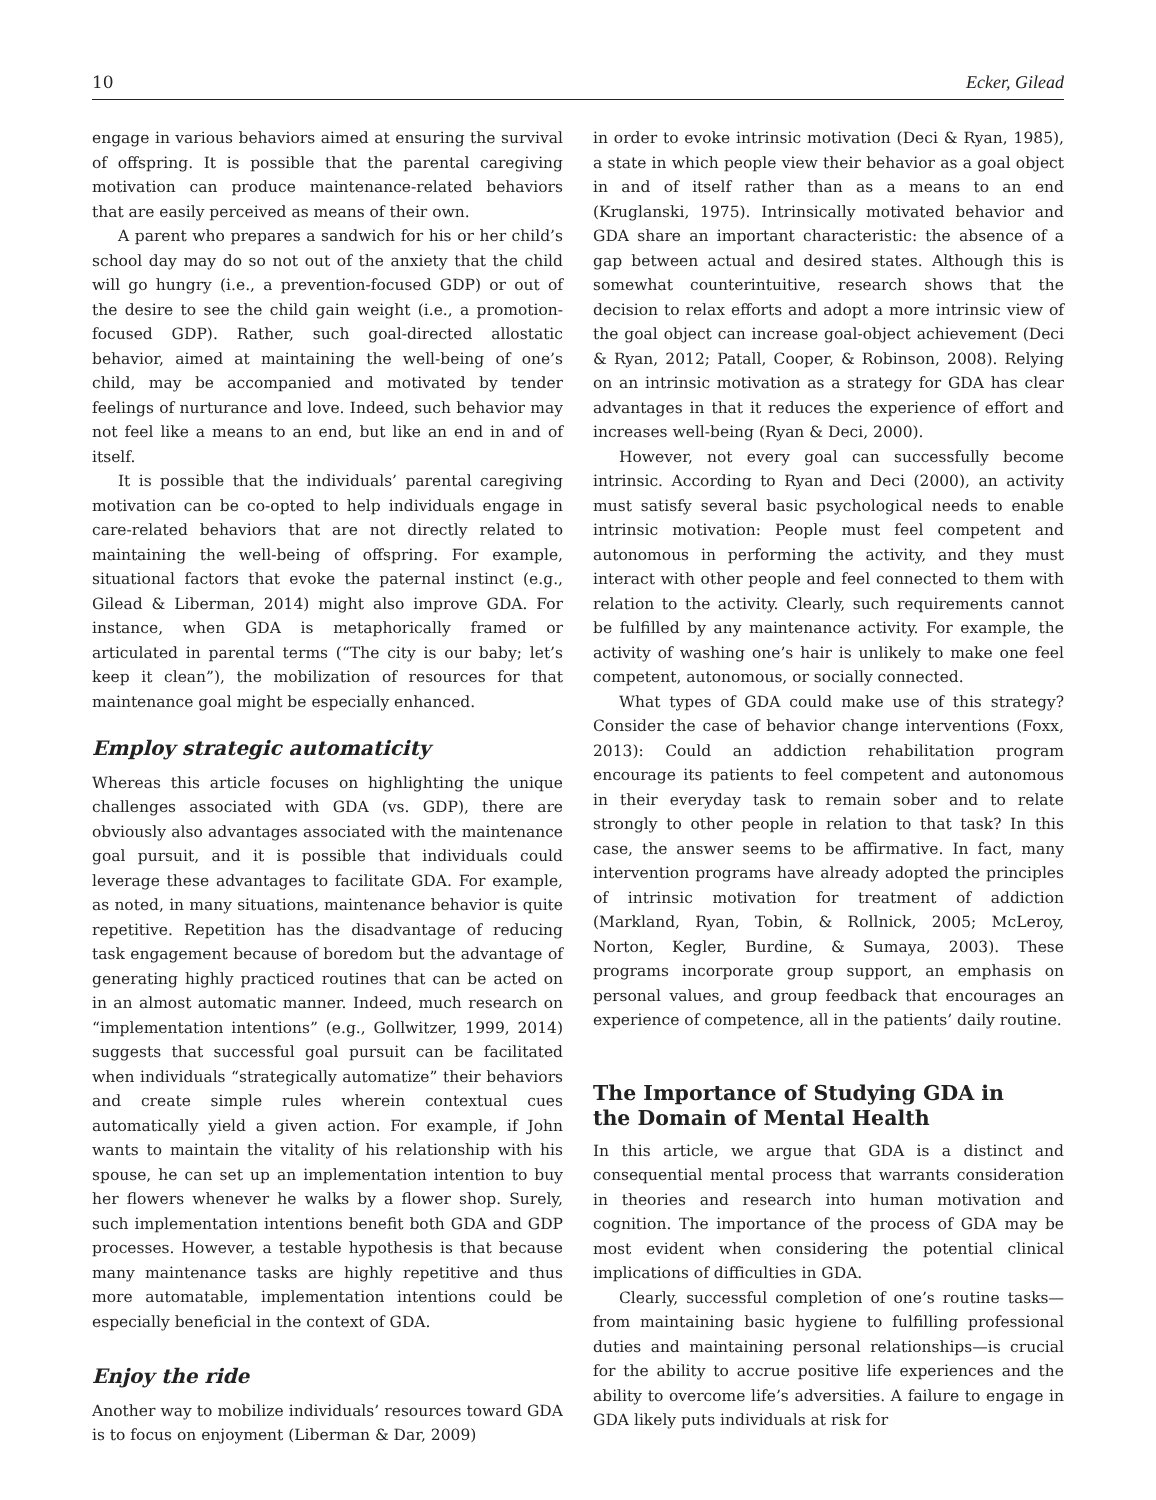10 Ecker, Gilead
engage in various behaviors aimed at ensuring the survival of offspring. It is possible that the parental caregiving motivation can produce maintenance-related behaviors that are easily perceived as means of their own.
A parent who prepares a sandwich for his or her child’s school day may do so not out of the anxiety that the child will go hungry (i.e., a prevention-focused GDP) or out of the desire to see the child gain weight (i.e., a promotion-focused GDP). Rather, such goal-directed allostatic behavior, aimed at maintaining the well-being of one’s child, may be accompanied and motivated by tender feelings of nurturance and love. Indeed, such behavior may not feel like a means to an end, but like an end in and of itself.
It is possible that the individuals’ parental caregiving motivation can be co-opted to help individuals engage in care-related behaviors that are not directly related to maintaining the well-being of offspring. For example, situational factors that evoke the paternal instinct (e.g., Gilead & Liberman, 2014) might also improve GDA. For instance, when GDA is metaphorically framed or articulated in parental terms (“The city is our baby; let’s keep it clean”), the mobilization of resources for that maintenance goal might be especially enhanced.
Employ strategic automaticity
Whereas this article focuses on highlighting the unique challenges associated with GDA (vs. GDP), there are obviously also advantages associated with the maintenance goal pursuit, and it is possible that individuals could leverage these advantages to facilitate GDA. For example, as noted, in many situations, maintenance behavior is quite repetitive. Repetition has the disadvantage of reducing task engagement because of boredom but the advantage of generating highly practiced routines that can be acted on in an almost automatic manner. Indeed, much research on “implementation intentions” (e.g., Gollwitzer, 1999, 2014) suggests that successful goal pursuit can be facilitated when individuals “strategically automatize” their behaviors and create simple rules wherein contextual cues automatically yield a given action. For example, if John wants to maintain the vitality of his relationship with his spouse, he can set up an implementation intention to buy her flowers whenever he walks by a flower shop. Surely, such implementation intentions benefit both GDA and GDP processes. However, a testable hypothesis is that because many maintenance tasks are highly repetitive and thus more automatable, implementation intentions could be especially beneficial in the context of GDA.
Enjoy the ride
Another way to mobilize individuals’ resources toward GDA is to focus on enjoyment (Liberman & Dar, 2009)
in order to evoke intrinsic motivation (Deci & Ryan, 1985), a state in which people view their behavior as a goal object in and of itself rather than as a means to an end (Kruglanski, 1975). Intrinsically motivated behavior and GDA share an important characteristic: the absence of a gap between actual and desired states. Although this is somewhat counterintuitive, research shows that the decision to relax efforts and adopt a more intrinsic view of the goal object can increase goal-object achievement (Deci & Ryan, 2012; Patall, Cooper, & Robinson, 2008). Relying on an intrinsic motivation as a strategy for GDA has clear advantages in that it reduces the experience of effort and increases well-being (Ryan & Deci, 2000).
However, not every goal can successfully become intrinsic. According to Ryan and Deci (2000), an activity must satisfy several basic psychological needs to enable intrinsic motivation: People must feel competent and autonomous in performing the activity, and they must interact with other people and feel connected to them with relation to the activity. Clearly, such requirements cannot be fulfilled by any maintenance activity. For example, the activity of washing one’s hair is unlikely to make one feel competent, autonomous, or socially connected.
What types of GDA could make use of this strategy? Consider the case of behavior change interventions (Foxx, 2013): Could an addiction rehabilitation program encourage its patients to feel competent and autonomous in their everyday task to remain sober and to relate strongly to other people in relation to that task? In this case, the answer seems to be affirmative. In fact, many intervention programs have already adopted the principles of intrinsic motivation for treatment of addiction (Markland, Ryan, Tobin, & Rollnick, 2005; McLeroy, Norton, Kegler, Burdine, & Sumaya, 2003). These programs incorporate group support, an emphasis on personal values, and group feedback that encourages an experience of competence, all in the patients’ daily routine.
The Importance of Studying GDA in
the Domain of Mental Health
In this article, we argue that GDA is a distinct and consequential mental process that warrants consideration in theories and research into human motivation and cognition. The importance of the process of GDA may be most evident when considering the potential clinical implications of difficulties in GDA.
Clearly, successful completion of one’s routine tasks—from maintaining basic hygiene to fulfilling professional duties and maintaining personal relationships—is crucial for the ability to accrue positive life experiences and the ability to overcome life’s adversities. A failure to engage in GDA likely puts individuals at risk for